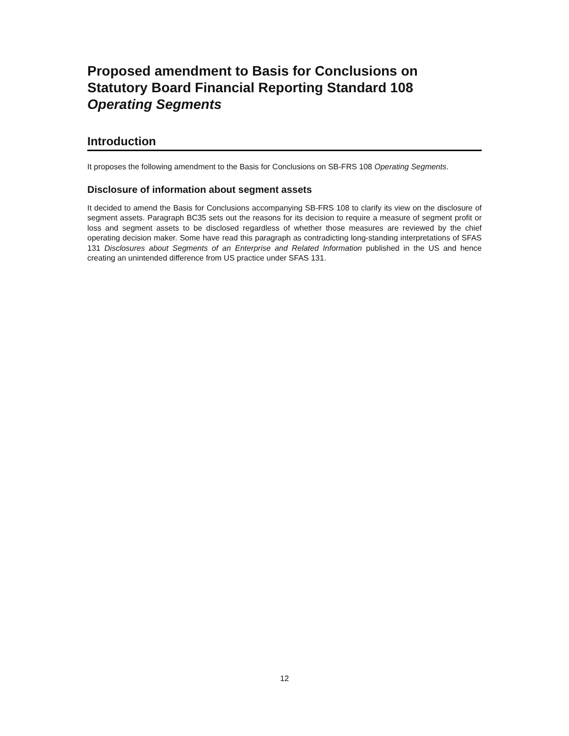Proposed amendment to Basis for Conclusions on Statutory Board Financial Reporting Standard 108 Operating Segments
Introduction
It proposes the following amendment to the Basis for Conclusions on SB-FRS 108 Operating Segments.
Disclosure of information about segment assets
It decided to amend the Basis for Conclusions accompanying SB-FRS 108 to clarify its view on the disclosure of segment assets. Paragraph BC35 sets out the reasons for its decision to require a measure of segment profit or loss and segment assets to be disclosed regardless of whether those measures are reviewed by the chief operating decision maker. Some have read this paragraph as contradicting long-standing interpretations of SFAS 131 Disclosures about Segments of an Enterprise and Related Information published in the US and hence creating an unintended difference from US practice under SFAS 131.
12